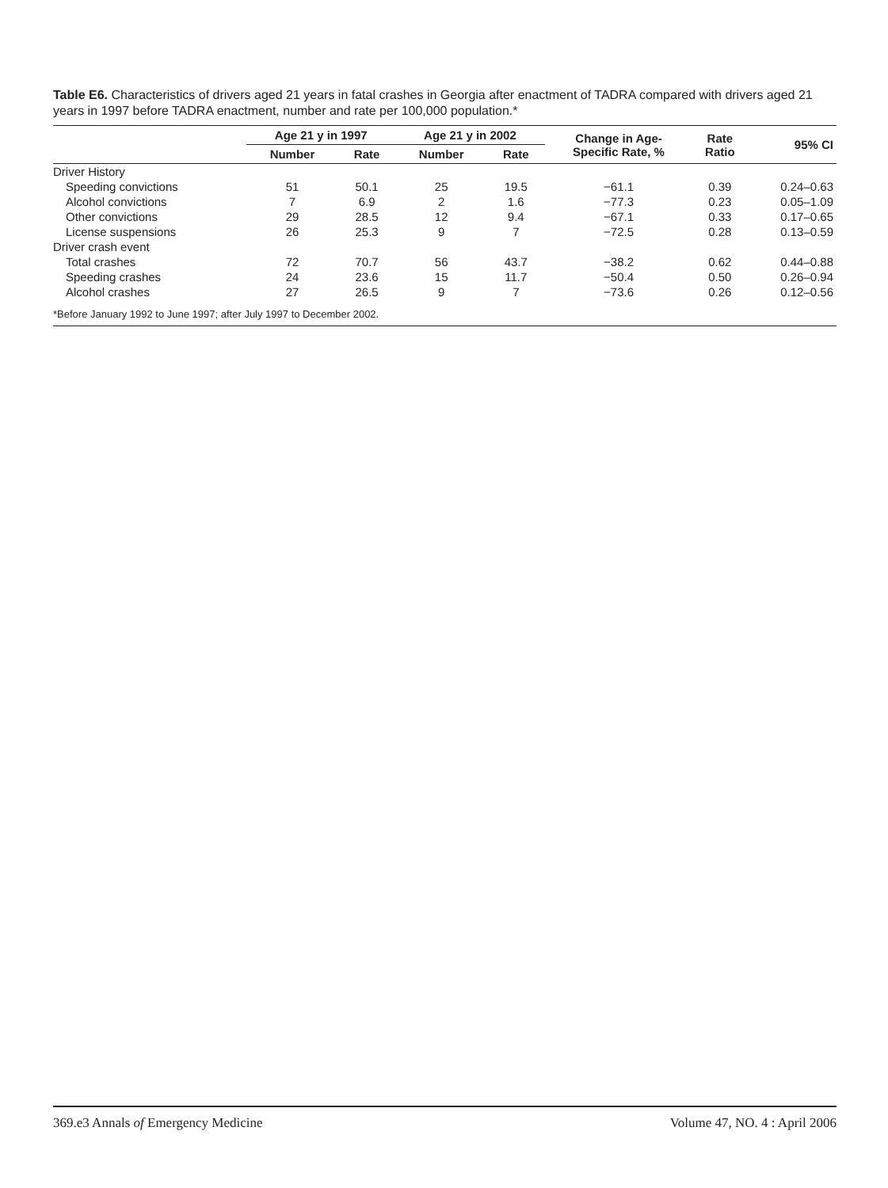Table E6. Characteristics of drivers aged 21 years in fatal crashes in Georgia after enactment of TADRA compared with drivers aged 21 years in 1997 before TADRA enactment, number and rate per 100,000 population.*
| | Age 21 y in 1997 | | Age 21 y in 2002 | | Change in Age- Specific Rate, % | Rate Ratio | 95% CI |
| --- | --- | --- | --- | --- | --- | --- | --- |
| | Number | Rate | Number | Rate | | | |
| Driver History | | | | | | | |
| Speeding convictions | 51 | 50.1 | 25 | 19.5 | −61.1 | 0.39 | 0.24–0.63 |
| Alcohol convictions | 7 | 6.9 | 2 | 1.6 | −77.3 | 0.23 | 0.05–1.09 |
| Other convictions | 29 | 28.5 | 12 | 9.4 | −67.1 | 0.33 | 0.17–0.65 |
| License suspensions | 26 | 25.3 | 9 | 7 | −72.5 | 0.28 | 0.13–0.59 |
| Driver crash event | | | | | | | |
| Total crashes | 72 | 70.7 | 56 | 43.7 | −38.2 | 0.62 | 0.44–0.88 |
| Speeding crashes | 24 | 23.6 | 15 | 11.7 | −50.4 | 0.50 | 0.26–0.94 |
| Alcohol crashes | 27 | 26.5 | 9 | 7 | −73.6 | 0.26 | 0.12–0.56 |
| *Before January 1992 to June 1997; after July 1997 to December 2002. | | | | | | | |
369.e3 Annals of Emergency Medicine Volume 47, NO. 4 : April 2006